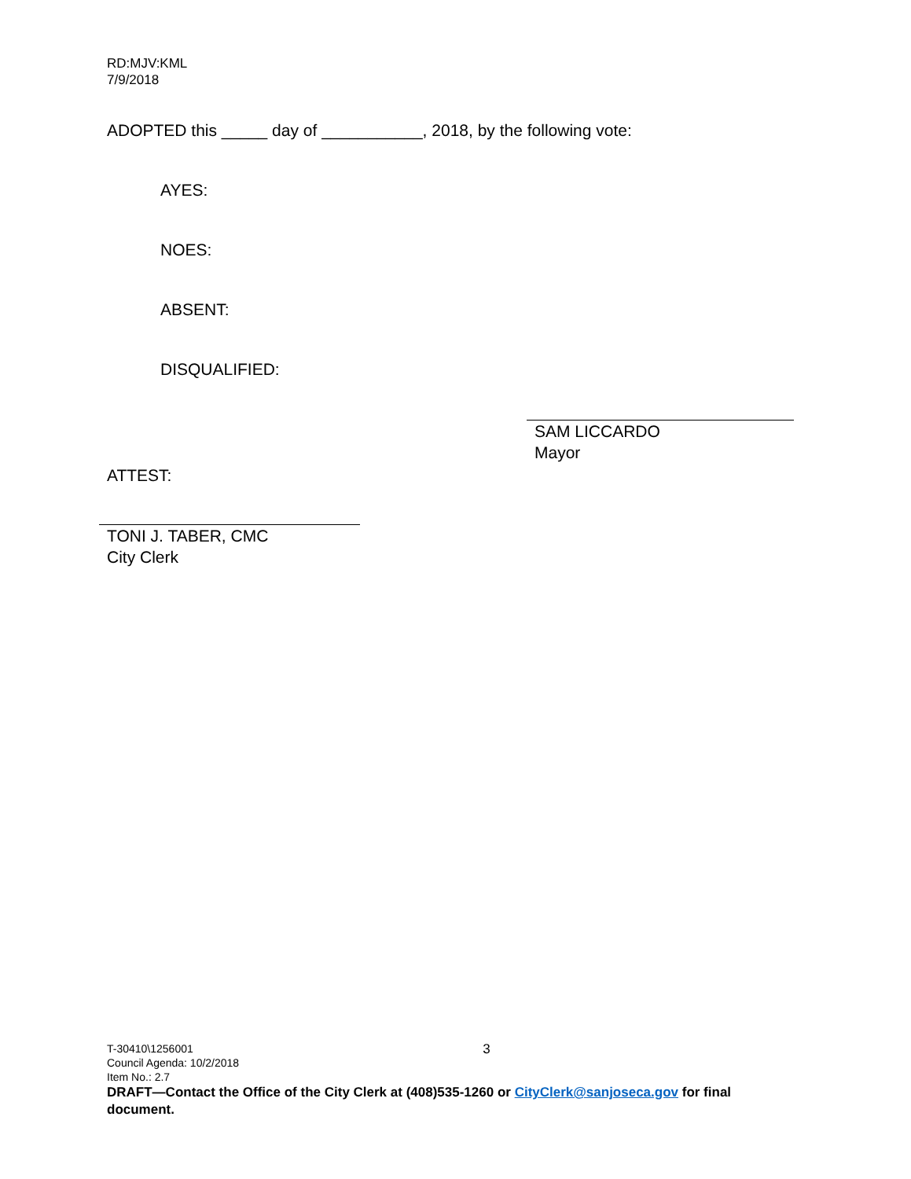RD:MJV:KML
7/9/2018
ADOPTED this _____ day of ___________, 2018, by the following vote:
AYES:
NOES:
ABSENT:
DISQUALIFIED:
SAM LICCARDO
Mayor
ATTEST:
TONI J. TABER, CMC
City Clerk
T-30410\1256001
Council Agenda: 10/2/2018
Item No.: 2.7
3
DRAFT—Contact the Office of the City Clerk at (408)535-1260 or CityClerk@sanjoseca.gov for final document.